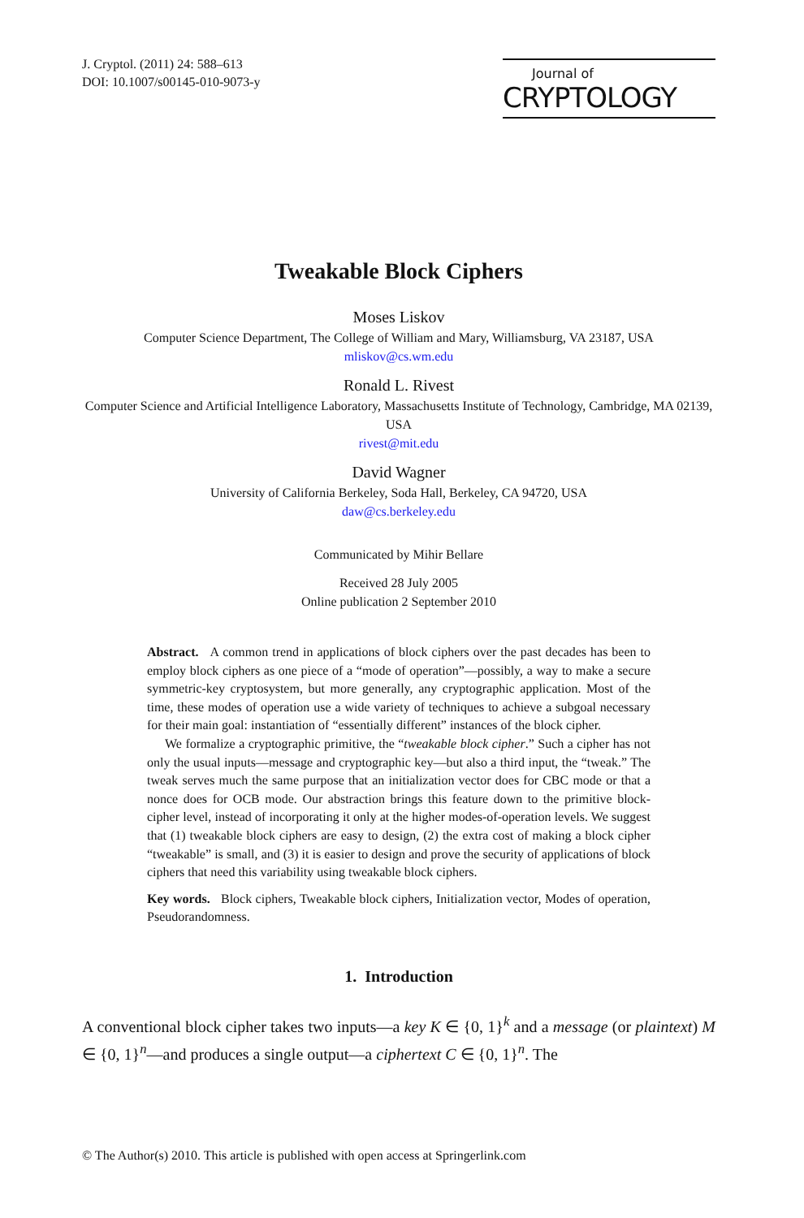J. Cryptol. (2011) 24: 588–613
DOI: 10.1007/s00145-010-9073-y
Journal of
CRYPTOLOGY
Tweakable Block Ciphers
Moses Liskov
Computer Science Department, The College of William and Mary, Williamsburg, VA 23187, USA
mliskov@cs.wm.edu
Ronald L. Rivest
Computer Science and Artificial Intelligence Laboratory, Massachusetts Institute of Technology, Cambridge, MA 02139, USA
rivest@mit.edu
David Wagner
University of California Berkeley, Soda Hall, Berkeley, CA 94720, USA
daw@cs.berkeley.edu
Communicated by Mihir Bellare
Received 28 July 2005
Online publication 2 September 2010
Abstract. A common trend in applications of block ciphers over the past decades has been to employ block ciphers as one piece of a “mode of operation”—possibly, a way to make a secure symmetric-key cryptosystem, but more generally, any cryptographic application. Most of the time, these modes of operation use a wide variety of techniques to achieve a subgoal necessary for their main goal: instantiation of “essentially different” instances of the block cipher.
We formalize a cryptographic primitive, the “tweakable block cipher.” Such a cipher has not only the usual inputs—message and cryptographic key—but also a third input, the “tweak.” The tweak serves much the same purpose that an initialization vector does for CBC mode or that a nonce does for OCB mode. Our abstraction brings this feature down to the primitive block-cipher level, instead of incorporating it only at the higher modes-of-operation levels. We suggest that (1) tweakable block ciphers are easy to design, (2) the extra cost of making a block cipher “tweakable” is small, and (3) it is easier to design and prove the security of applications of block ciphers that need this variability using tweakable block ciphers.
Key words. Block ciphers, Tweakable block ciphers, Initialization vector, Modes of operation, Pseudorandomness.
1. Introduction
A conventional block cipher takes two inputs—a key K ∈ {0, 1}<sup>k</sup> and a message (or plaintext) M ∈ {0, 1}<sup>n</sup>—and produces a single output—a ciphertext C ∈ {0, 1}<sup>n</sup>. The
© The Author(s) 2010. This article is published with open access at Springerlink.com